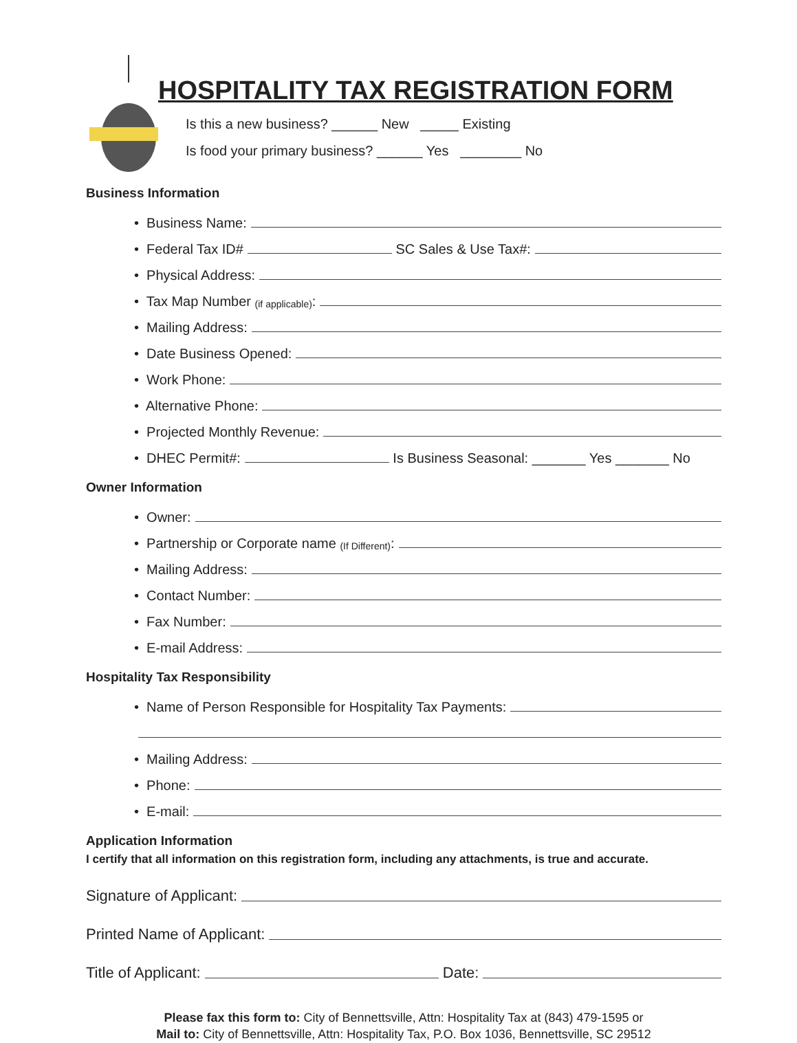HOSPITALITY TAX REGISTRATION FORM
Is this a new business? ______ New _____ Existing
Is food your primary business? ______ Yes ________ No
Business Information
• Business Name:
• Federal Tax ID# SC Sales & Use Tax#:
• Physical Address:
• Tax Map Number (if applicable):
• Mailing Address:
• Date Business Opened:
• Work Phone:
• Alternative Phone:
• Projected Monthly Revenue:
• DHEC Permit#: Is Business Seasonal: _______ Yes _______ No
Owner Information
• Owner:
• Partnership or Corporate name (If Different):
• Mailing Address:
• Contact Number:
• Fax Number:
• E-mail Address:
Hospitality Tax Responsibility
• Name of Person Responsible for Hospitality Tax Payments:
• Mailing Address:
• Phone:
• E-mail:
Application Information
I certify that all information on this registration form, including any attachments, is true and accurate.
Signature of Applicant:
Printed Name of Applicant:
Title of Applicant: Date:
Please fax this form to: City of Bennettsville, Attn: Hospitality Tax at (843) 479-1595 or
Mail to: City of Bennettsville, Attn: Hospitality Tax, P.O. Box 1036, Bennettsville, SC 29512